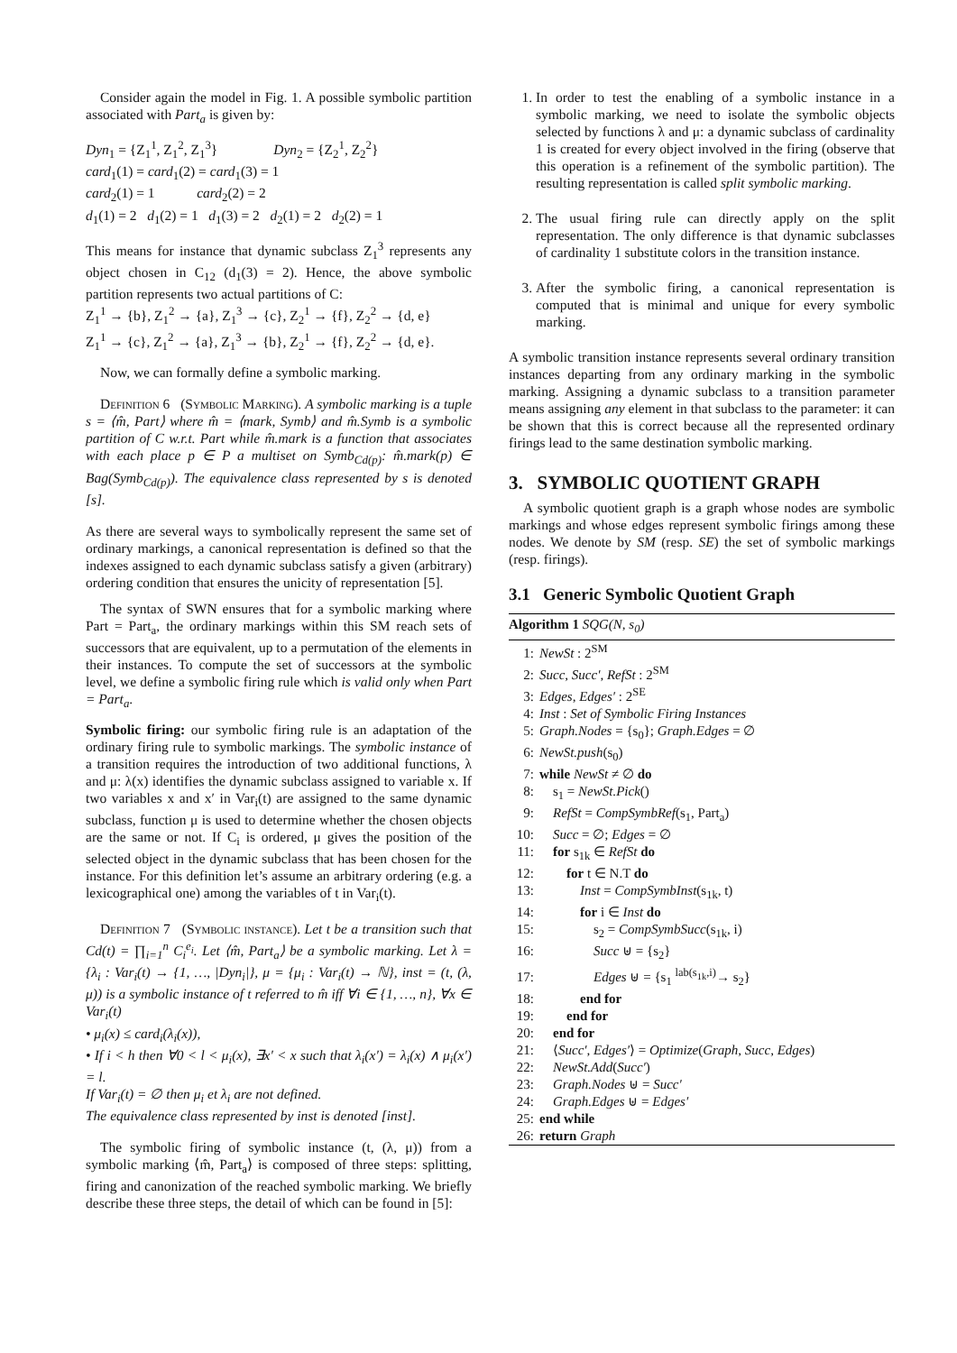Consider again the model in Fig. 1. A possible symbolic partition associated with Part<sub>a</sub> is given by:
Dyn<sub>1</sub> = {Z<sub>1</sub><sup>1</sup>, Z<sub>1</sub><sup>2</sup>, Z<sub>1</sub><sup>3</sup>} Dyn<sub>2</sub> = {Z<sub>2</sub><sup>1</sup>, Z<sub>2</sub><sup>2</sup>}
card<sub>1</sub>(1) = card<sub>1</sub>(2) = card<sub>1</sub>(3) = 1
card<sub>2</sub>(1) = 1 card<sub>2</sub>(2) = 2
d<sub>1</sub>(1) = 2 d<sub>1</sub>(2) = 1 d<sub>1</sub>(3) = 2 d<sub>2</sub>(1) = 2 d<sub>2</sub>(2) = 1
This means for instance that dynamic subclass Z<sub>1</sub><sup>3</sup> represents any object chosen in C<sub>12</sub> (d<sub>1</sub>(3) = 2). Hence, the above symbolic partition represents two actual partitions of C:
Z<sub>1</sub><sup>1</sup> → {b}, Z<sub>1</sub><sup>2</sup> → {a}, Z<sub>1</sub><sup>3</sup> → {c}, Z<sub>2</sub><sup>1</sup> → {f}, Z<sub>2</sub><sup>2</sup> → {d, e}
Z<sub>1</sub><sup>1</sup> → {c}, Z<sub>1</sub><sup>2</sup> → {a}, Z<sub>1</sub><sup>3</sup> → {b}, Z<sub>2</sub><sup>1</sup> → {f}, Z<sub>2</sub><sup>2</sup> → {d, e}.
Now, we can formally define a symbolic marking.
Definition 6 (Symbolic Marking). A symbolic marking is a tuple s = ⟨m̂, Part⟩ where m̂ = ⟨mark, Symb⟩ and m̂.Symb is a symbolic partition of C w.r.t. Part while m̂.mark is a function that associates with each place p ∈ P a multiset on Symb<sub>Cd(p)</sub>: m̂.mark(p) ∈ Bag(Symb<sub>Cd(p)</sub>). The equivalence class represented by s is denoted [s].
As there are several ways to symbolically represent the same set of ordinary markings, a canonical representation is defined so that the indexes assigned to each dynamic subclass satisfy a given (arbitrary) ordering condition that ensures the unicity of representation [5].
The syntax of SWN ensures that for a symbolic marking where Part = Part<sub>a</sub>, the ordinary markings within this SM reach sets of successors that are equivalent, up to a permutation of the elements in their instances. To compute the set of successors at the symbolic level, we define a symbolic firing rule which is valid only when Part = Part<sub>a</sub>.
Symbolic firing: our symbolic firing rule is an adaptation of the ordinary firing rule to symbolic markings. The symbolic instance of a transition requires the introduction of two additional functions, λ and μ: λ(x) identifies the dynamic subclass assigned to variable x. If two variables x and x′ in Var<sub>i</sub>(t) are assigned to the same dynamic subclass, function μ is used to determine whether the chosen objects are the same or not. If C<sub>i</sub> is ordered, μ gives the position of the selected object in the dynamic subclass that has been chosen for the instance. For this definition let’s assume an arbitrary ordering (e.g. a lexicographical one) among the variables of t in Var<sub>i</sub>(t).
Definition 7 (Symbolic instance). Let t be a transition such that Cd(t) = ∏<sub>i=1</sub><sup>n</sup> C<sub>i</sub><sup>e<sub>i</sub></sup>. Let ⟨m̂, Part<sub>a</sub>⟩ be a symbolic marking. Let λ = {λ<sub>i</sub> : Var<sub>i</sub>(t) → {1, …, |Dyn<sub>i</sub>|}, μ = {μ<sub>i</sub> : Var<sub>i</sub>(t) → ℕ}, inst = (t, (λ, μ)) is a symbolic instance of t referred to m̂ iff ∀i ∈ {1, …, n}, ∀x ∈ Var<sub>i</sub>(t)
• μ<sub>i</sub>(x) ≤ card<sub>i</sub>(λ<sub>i</sub>(x)),
• If i < h then ∀0 < l < μ<sub>i</sub>(x), ∃x′ < x such that λ<sub>i</sub>(x′) = λ<sub>i</sub>(x) ∧ μ<sub>i</sub>(x′) = l.
If Var<sub>i</sub>(t) = ∅ then μ<sub>i</sub> et λ<sub>i</sub> are not defined.
The equivalence class represented by inst is denoted [inst].
The symbolic firing of symbolic instance (t, (λ, μ)) from a symbolic marking ⟨m̂, Part<sub>a</sub>⟩ is composed of three steps: splitting, firing and canonization of the reached symbolic marking. We briefly describe these three steps, the detail of which can be found in [5]:
1. In order to test the enabling of a symbolic instance in a symbolic marking, we need to isolate the symbolic objects selected by functions λ and μ: a dynamic subclass of cardinality 1 is created for every object involved in the firing (observe that this operation is a refinement of the symbolic partition). The resulting representation is called split symbolic marking.
2. The usual firing rule can directly apply on the split representation. The only difference is that dynamic subclasses of cardinality 1 substitute colors in the transition instance.
3. After the symbolic firing, a canonical representation is computed that is minimal and unique for every symbolic marking.
A symbolic transition instance represents several ordinary transition instances departing from any ordinary marking in the symbolic marking. Assigning a dynamic subclass to a transition parameter means assigning any element in that subclass to the parameter: it can be shown that this is correct because all the represented ordinary firings lead to the same destination symbolic marking.
3. SYMBOLIC QUOTIENT GRAPH
A symbolic quotient graph is a graph whose nodes are symbolic markings and whose edges represent symbolic firings among these nodes. We denote by SM (resp. SE) the set of symbolic markings (resp. firings).
3.1 Generic Symbolic Quotient Graph
Algorithm 1 SQG(N, s<sub>0</sub>)
1: NewSt : 2<sup>SM</sup>
2: Succ, Succ′, RefSt : 2<sup>SM</sup>
3: Edges, Edges′ : 2<sup>SE</sup>
4: Inst : Set of Symbolic Firing Instances
5: Graph.Nodes = {s<sub>0</sub>}; Graph.Edges = ∅
6: NewSt.push(s<sub>0</sub>)
7: while NewSt ≠ ∅ do
8: s<sub>1</sub> = NewSt.Pick()
9: RefSt = CompSymbRef(s<sub>1</sub>, Part<sub>a</sub>)
10: Succ = ∅; Edges = ∅
11: for s<sub>1k</sub> ∈ RefSt do
12: for t ∈ N.T do
13: Inst = CompSymbInst(s<sub>1k</sub>, t)
14: for i ∈ Inst do
15: s<sub>2</sub> = CompSymbSucc(s<sub>1k</sub>, i)
16: Succ ⊎ = {s<sub>2</sub>}
17: Edges ⊎ = {s<sub>1</sub> <sup>lab(s<sub>1k</sub>,i)</sup>→ s<sub>2</sub>}
18: end for
19: end for
20: end for
21: ⟨Succ′, Edges′⟩ = Optimize(Graph, Succ, Edges)
22: NewSt.Add(Succ′)
23: Graph.Nodes ⊎ = Succ′
24: Graph.Edges ⊎ = Edges′
25: end while
26: return Graph